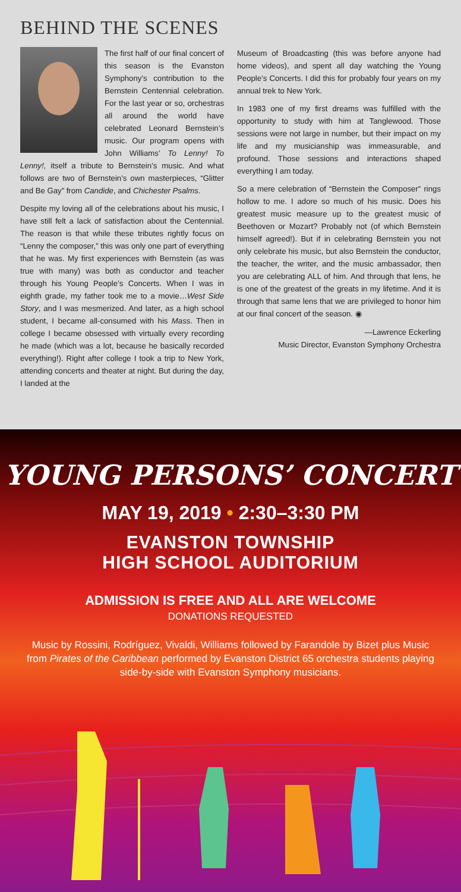BEHIND THE SCENES
The first half of our final concert of this season is the Evanston Symphony’s contribution to the Bernstein Centennial celebration. For the last year or so, orchestras all around the world have celebrated Leonard Bernstein’s music. Our program opens with John Williams’ To Lenny! To Lenny!, itself a tribute to Bernstein’s music. And what follows are two of Bernstein’s own masterpieces, “Glitter and Be Gay” from Candide, and Chichester Psalms.
Despite my loving all of the celebrations about his music, I have still felt a lack of satisfaction about the Centennial. The reason is that while these tributes rightly focus on “Lenny the composer,” this was only one part of everything that he was. My first experiences with Bernstein (as was true with many) was both as conductor and teacher through his Young People’s Concerts. When I was in eighth grade, my father took me to a movie…West Side Story, and I was mesmerized. And later, as a high school student, I became all-consumed with his Mass. Then in college I became obsessed with virtually every recording he made (which was a lot, because he basically recorded everything!). Right after college I took a trip to New York, attending concerts and theater at night. But during the day, I landed at the
Museum of Broadcasting (this was before anyone had home videos), and spent all day watching the Young People’s Concerts. I did this for probably four years on my annual trek to New York.
In 1983 one of my first dreams was fulfilled with the opportunity to study with him at Tanglewood. Those sessions were not large in number, but their impact on my life and my musicianship was immeasurable, and profound. Those sessions and interactions shaped everything I am today.
So a mere celebration of “Bernstein the Composer” rings hollow to me. I adore so much of his music. Does his greatest music measure up to the greatest music of Beethoven or Mozart? Probably not (of which Bernstein himself agreed!). But if in celebrating Bernstein you not only celebrate his music, but also Bernstein the conductor, the teacher, the writer, and the music ambassador, then you are celebrating ALL of him. And through that lens, he is one of the greatest of the greats in my lifetime. And it is through that same lens that we are privileged to honor him at our final concert of the season. ◉
—Lawrence Eckerling
Music Director, Evanston Symphony Orchestra
YOUNG PERSONS’ CONCERT
MAY 19, 2019 • 2:30–3:30 PM
EVANSTON TOWNSHIP
HIGH SCHOOL AUDITORIUM
ADMISSION IS FREE AND ALL ARE WELCOME
DONATIONS REQUESTED
Music by Rossini, Rodríguez, Vivaldi, Williams followed by Farandole by Bizet plus Music from Pirates of the Caribbean performed by Evanston District 65 orchestra students playing side-by-side with Evanston Symphony musicians.